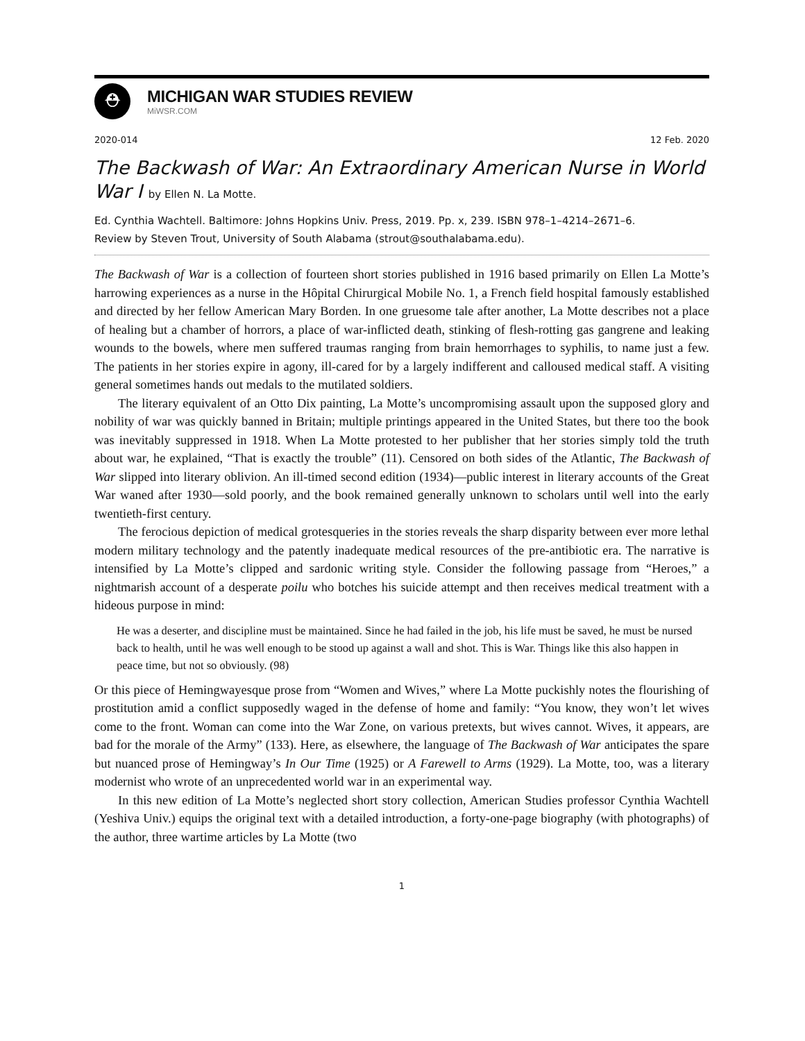⛑
MICHIGAN WAR STUDIES REVIEW
MiWSR.COM
2020-014 12 Feb. 2020
The Backwash of War: An Extraordinary American Nurse in World War I by Ellen N. La Motte.
Ed. Cynthia Wachtell. Baltimore: Johns Hopkins Univ. Press, 2019. Pp. x, 239. ISBN 978–1–4214–2671–6.
Review by Steven Trout, University of South Alabama (strout@southalabama.edu).
The Backwash of War is a collection of fourteen short stories published in 1916 based primarily on Ellen La Motte’s harrowing experiences as a nurse in the Hôpital Chirurgical Mobile No. 1, a French field hospital famously established and directed by her fellow American Mary Borden. In one gruesome tale after another, La Motte describes not a place of healing but a chamber of horrors, a place of war-inflicted death, stinking of flesh-rotting gas gangrene and leaking wounds to the bowels, where men suffered traumas ranging from brain hemorrhages to syphilis, to name just a few. The patients in her stories expire in agony, ill-cared for by a largely indifferent and calloused medical staff. A visiting general sometimes hands out medals to the mutilated soldiers.
The literary equivalent of an Otto Dix painting, La Motte’s uncompromising assault upon the supposed glory and nobility of war was quickly banned in Britain; multiple printings appeared in the United States, but there too the book was inevitably suppressed in 1918. When La Motte protested to her publisher that her stories simply told the truth about war, he explained, “That is exactly the trouble” (11). Censored on both sides of the Atlantic, The Backwash of War slipped into literary oblivion. An ill-timed second edition (1934)—public interest in literary accounts of the Great War waned after 1930—sold poorly, and the book remained generally unknown to scholars until well into the early twentieth-first century.
The ferocious depiction of medical grotesqueries in the stories reveals the sharp disparity between ever more lethal modern military technology and the patently inadequate medical resources of the pre-antibiotic era. The narrative is intensified by La Motte’s clipped and sardonic writing style. Consider the following passage from “Heroes,” a nightmarish account of a desperate poilu who botches his suicide attempt and then receives medical treatment with a hideous purpose in mind:
He was a deserter, and discipline must be maintained. Since he had failed in the job, his life must be saved, he must be nursed back to health, until he was well enough to be stood up against a wall and shot. This is War. Things like this also happen in peace time, but not so obviously. (98)
Or this piece of Hemingwayesque prose from “Women and Wives,” where La Motte puckishly notes the flourishing of prostitution amid a conflict supposedly waged in the defense of home and family: “You know, they won’t let wives come to the front. Woman can come into the War Zone, on various pretexts, but wives cannot. Wives, it appears, are bad for the morale of the Army” (133). Here, as elsewhere, the language of The Backwash of War anticipates the spare but nuanced prose of Hemingway’s In Our Time (1925) or A Farewell to Arms (1929). La Motte, too, was a literary modernist who wrote of an unprecedented world war in an experimental way.
In this new edition of La Motte’s neglected short story collection, American Studies professor Cynthia Wachtell (Yeshiva Univ.) equips the original text with a detailed introduction, a forty-one-page biography (with photographs) of the author, three wartime articles by La Motte (two
1